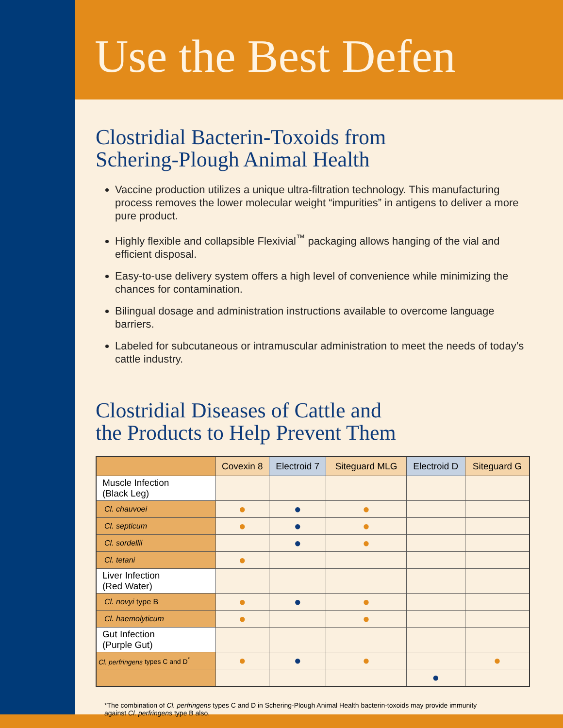Use the Best Defen
Clostridial Bacterin-Toxoids from
Schering-Plough Animal Health
Vaccine production utilizes a unique ultra-filtration technology. This manufacturing process removes the lower molecular weight “impurities” in antigens to deliver a more pure product.
Highly flexible and collapsible Flexivial<sup>™</sup> packaging allows hanging of the vial and efficient disposal.
Easy-to-use delivery system offers a high level of convenience while minimizing the chances for contamination.
Bilingual dosage and administration instructions available to overcome language barriers.
Labeled for subcutaneous or intramuscular administration to meet the needs of today’s cattle industry.
Clostridial Diseases of Cattle and
the Products to Help Prevent Them
| | Covexin 8 | Electroid 7 | Siteguard MLG | Electroid D | Siteguard G |
| --- | --- | --- | --- | --- | --- |
| Muscle Infection (Black Leg) | | | | | |
| Cl. chauvoei | ● | ● | ● | | |
| Cl. septicum | ● | ● | ● | | |
| Cl. sordellii | | ● | ● | | |
| Cl. tetani | ● | | | | |
| Liver Infection (Red Water) | | | | | |
| Cl. novyi type B | ● | ● | ● | | |
| Cl. haemolyticum | ● | | ● | | |
| Gut Infection (Purple Gut) | | | | | |
| Cl. perfringens types C and D<sup>*</sup> | ● | ● | ● | | ● |
| | | | | ● | |
*The combination of Cl. perfringens types C and D in Schering-Plough Animal Health bacterin-toxoids may provide immunity against Cl. perfringens type B also.